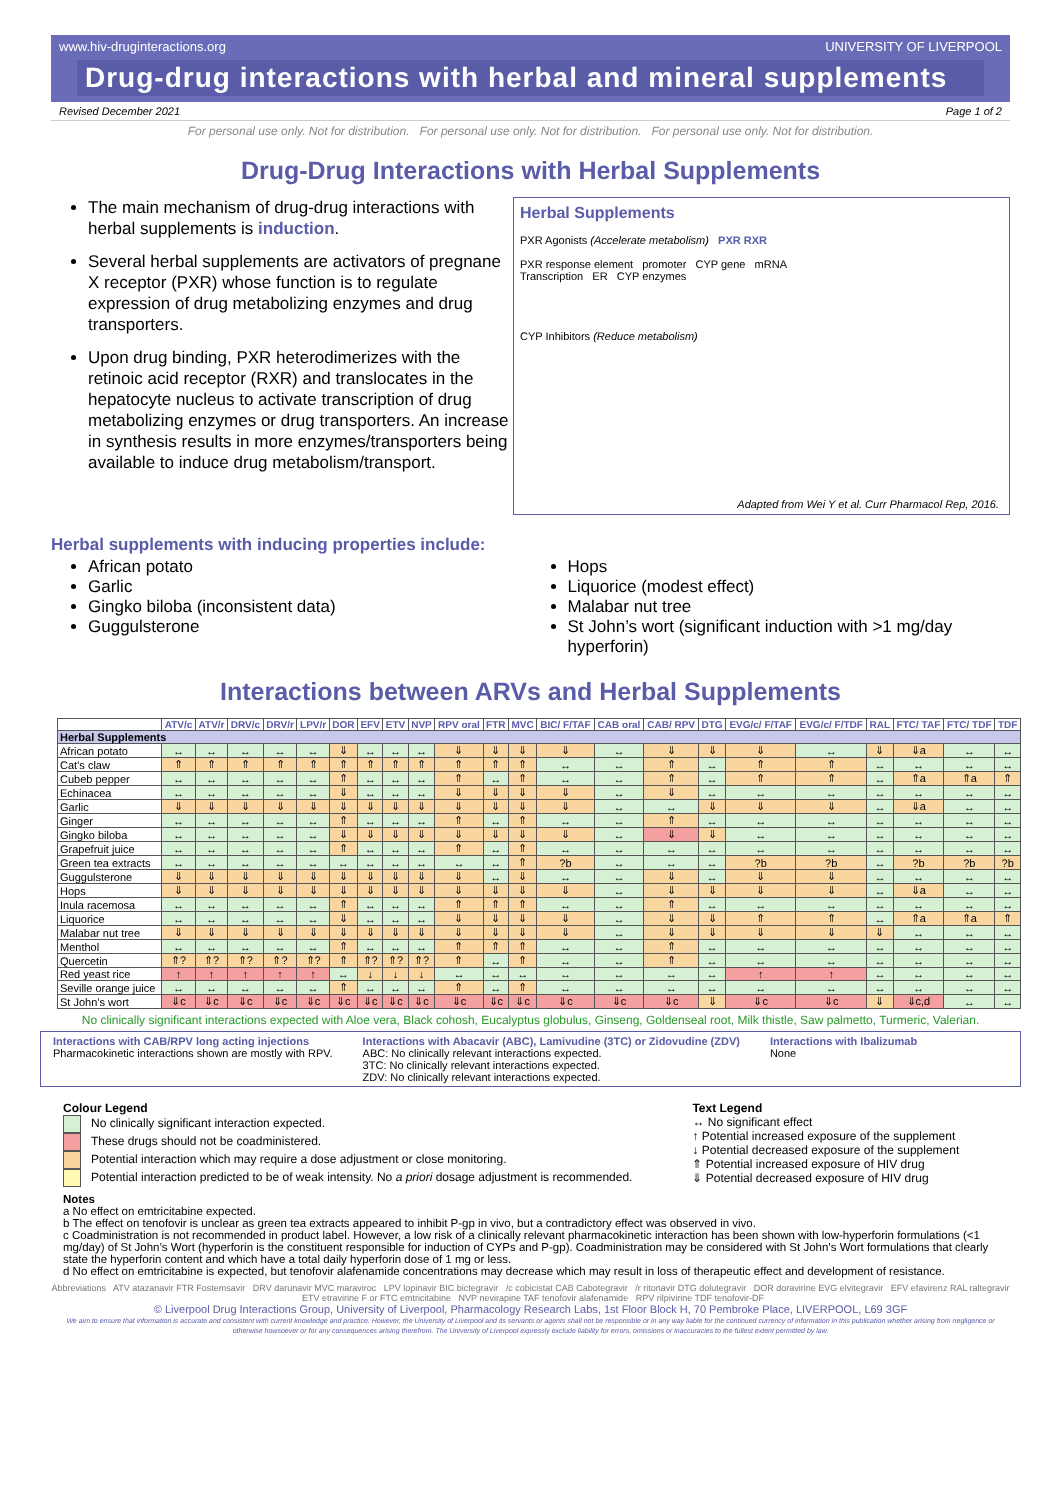www.hiv-druginteractions.org UNIVERSITY OF LIVERPOOL
Drug-drug interactions with herbal and mineral supplements
Revised December 2021 Page 1 of 2
For personal use only. Not for distribution. For personal use only. Not for distribution. For personal use only. Not for distribution.
Drug-Drug Interactions with Herbal Supplements
The main mechanism of drug-drug interactions with herbal supplements is induction.
Several herbal supplements are activators of pregnane X receptor (PXR) whose function is to regulate expression of drug metabolizing enzymes and drug transporters.
Upon drug binding, PXR heterodimerizes with the retinoic acid receptor (RXR) and translocates in the hepatocyte nucleus to activate transcription of drug metabolizing enzymes or drug transporters. An increase in synthesis results in more enzymes/transporters being available to induce drug metabolism/transport.
Herbal Supplements
PXR Agonists (Accelerate metabolism) PXR RXR
PXR response element promoter CYP gene mRNA
Transcription ER CYP enzymes
CYP Inhibitors (Reduce metabolism)
Adapted from Wei Y et al. Curr Pharmacol Rep, 2016.
Herbal supplements with inducing properties include:
African potato
Garlic
Gingko biloba (inconsistent data)
Guggulsterone
Hops
Liquorice (modest effect)
Malabar nut tree
St John’s wort (significant induction with >1 mg/day hyperforin)
Interactions between ARVs and Herbal Supplements
| | ATV/c | ATV/r | DRV/c | DRV/r | LPV/r | DOR | EFV | ETV | NVP | RPV oral | FTR | MVC | BIC/ F/TAF | CAB oral | CAB/ RPV | DTG | EVG/c/ F/TAF | EVG/c/ F/TDF | RAL | FTC/ TAF | FTC/ TDF | TDF |
| --- | --- | --- | --- | --- | --- | --- | --- | --- | --- | --- | --- | --- | --- | --- | --- | --- | --- | --- | --- | --- | --- | --- |
| Herbal Supplements | | | | | | | | | | | | | | | | | | | | | | |
| African potato | ↔ | ↔ | ↔ | ↔ | ↔ | ⇓ | ↔ | ↔ | ↔ | ⇓ | ⇓ | ⇓ | ⇓ | ↔ | ⇓ | ⇓ | ⇓ | ↔ | ⇓ | ⇓a | ↔ | ↔ |
| Cat’s claw | ⇑ | ⇑ | ⇑ | ⇑ | ⇑ | ⇑ | ⇑ | ⇑ | ⇑ | ⇑ | ⇑ | ⇑ | ↔ | ↔ | ⇑ | ↔ | ⇑ | ⇑ | ↔ | ↔ | ↔ | ↔ |
| Cubeb pepper | ↔ | ↔ | ↔ | ↔ | ↔ | ⇑ | ↔ | ↔ | ↔ | ⇑ | ↔ | ⇑ | ↔ | ↔ | ⇑ | ↔ | ⇑ | ⇑ | ↔ | ⇑a | ⇑a | ⇑ |
| Echinacea | ↔ | ↔ | ↔ | ↔ | ↔ | ⇓ | ↔ | ↔ | ↔ | ⇓ | ⇓ | ⇓ | ⇓ | ↔ | ⇓ | ↔ | ↔ | ↔ | ↔ | ↔ | ↔ | ↔ |
| Garlic | ⇓ | ⇓ | ⇓ | ⇓ | ⇓ | ⇓ | ⇓ | ⇓ | ⇓ | ⇓ | ⇓ | ⇓ | ⇓ | ↔ | ↔ | ⇓ | ⇓ | ⇓ | ↔ | ⇓a | ↔ | ↔ |
| Ginger | ↔ | ↔ | ↔ | ↔ | ↔ | ⇑ | ↔ | ↔ | ↔ | ⇑ | ↔ | ⇑ | ↔ | ↔ | ⇑ | ↔ | ↔ | ↔ | ↔ | ↔ | ↔ | ↔ |
| Gingko biloba | ↔ | ↔ | ↔ | ↔ | ↔ | ⇓ | ⇓ | ⇓ | ⇓ | ⇓ | ⇓ | ⇓ | ⇓ | ↔ | ⇓ | ⇓ | ↔ | ↔ | ↔ | ↔ | ↔ | ↔ |
| Grapefruit juice | ↔ | ↔ | ↔ | ↔ | ↔ | ⇑ | ↔ | ↔ | ↔ | ⇑ | ↔ | ⇑ | ↔ | ↔ | ↔ | ↔ | ↔ | ↔ | ↔ | ↔ | ↔ | ↔ |
| Green tea extracts | ↔ | ↔ | ↔ | ↔ | ↔ | ↔ | ↔ | ↔ | ↔ | ↔ | ↔ | ⇑ | ?b | ↔ | ↔ | ↔ | ?b | ?b | ↔ | ?b | ?b | ?b |
| Guggulsterone | ⇓ | ⇓ | ⇓ | ⇓ | ⇓ | ⇓ | ⇓ | ⇓ | ⇓ | ⇓ | ↔ | ⇓ | ↔ | ↔ | ⇓ | ↔ | ⇓ | ⇓ | ↔ | ↔ | ↔ | ↔ |
| Hops | ⇓ | ⇓ | ⇓ | ⇓ | ⇓ | ⇓ | ⇓ | ⇓ | ⇓ | ⇓ | ⇓ | ⇓ | ⇓ | ↔ | ⇓ | ⇓ | ⇓ | ⇓ | ↔ | ⇓a | ↔ | ↔ |
| Inula racemosa | ↔ | ↔ | ↔ | ↔ | ↔ | ⇑ | ↔ | ↔ | ↔ | ⇑ | ⇑ | ⇑ | ↔ | ↔ | ⇑ | ↔ | ↔ | ↔ | ↔ | ↔ | ↔ | ↔ |
| Liquorice | ↔ | ↔ | ↔ | ↔ | ↔ | ⇓ | ↔ | ↔ | ↔ | ⇓ | ⇓ | ⇓ | ⇓ | ↔ | ⇓ | ⇓ | ⇑ | ⇑ | ↔ | ⇑a | ⇑a | ⇑ |
| Malabar nut tree | ⇓ | ⇓ | ⇓ | ⇓ | ⇓ | ⇓ | ⇓ | ⇓ | ⇓ | ⇓ | ⇓ | ⇓ | ⇓ | ↔ | ⇓ | ⇓ | ⇓ | ⇓ | ⇓ | ↔ | ↔ | ↔ |
| Menthol | ↔ | ↔ | ↔ | ↔ | ↔ | ⇑ | ↔ | ↔ | ↔ | ⇑ | ⇑ | ⇑ | ↔ | ↔ | ⇑ | ↔ | ↔ | ↔ | ↔ | ↔ | ↔ | ↔ |
| Quercetin | ⇑? | ⇑? | ⇑? | ⇑? | ⇑? | ⇑ | ⇑? | ⇑? | ⇑? | ⇑ | ↔ | ⇑ | ↔ | ↔ | ⇑ | ↔ | ↔ | ↔ | ↔ | ↔ | ↔ | ↔ |
| Red yeast rice | ↑ | ↑ | ↑ | ↑ | ↑ | ↔ | ↓ | ↓ | ↓ | ↔ | ↔ | ↔ | ↔ | ↔ | ↔ | ↔ | ↑ | ↑ | ↔ | ↔ | ↔ | ↔ |
| Seville orange juice | ↔ | ↔ | ↔ | ↔ | ↔ | ⇑ | ↔ | ↔ | ↔ | ⇑ | ↔ | ⇑ | ↔ | ↔ | ↔ | ↔ | ↔ | ↔ | ↔ | ↔ | ↔ | ↔ |
| St John’s wort | ⇓c | ⇓c | ⇓c | ⇓c | ⇓c | ⇓c | ⇓c | ⇓c | ⇓c | ⇓c | ⇓c | ⇓c | ⇓c | ⇓c | ⇓c | ⇓ | ⇓c | ⇓c | ⇓ | ⇓c,d | ↔ | ↔ |
No clinically significant interactions expected with Aloe vera, Black cohosh, Eucalyptus globulus, Ginseng, Goldenseal root, Milk thistle, Saw palmetto, Turmeric, Valerian.
Interactions with CAB/RPV long acting injections
Pharmacokinetic interactions shown are mostly with RPV.
Interactions with Abacavir (ABC), Lamivudine (3TC) or Zidovudine (ZDV)
ABC: No clinically relevant interactions expected.
3TC: No clinically relevant interactions expected.
ZDV: No clinically relevant interactions expected.
Interactions with Ibalizumab
None
Colour Legend
No clinically significant interaction expected.
These drugs should not be coadministered.
Potential interaction which may require a dose adjustment or close monitoring.
Potential interaction predicted to be of weak intensity. No a priori dosage adjustment is recommended.
Text Legend
↔ No significant effect
↑ Potential increased exposure of the supplement
↓ Potential decreased exposure of the supplement
⇑ Potential increased exposure of HIV drug
⇓ Potential decreased exposure of HIV drug
Notes
a No effect on emtricitabine expected.
b The effect on tenofovir is unclear as green tea extracts appeared to inhibit P-gp in vivo, but a contradictory effect was observed in vivo.
c Coadministration is not recommended in product label. However, a low risk of a clinically relevant pharmacokinetic interaction has been shown with low-hyperforin formulations (<1 mg/day) of St John’s Wort (hyperforin is the constituent responsible for induction of CYPs and P-gp). Coadministration may be considered with St John’s Wort formulations that clearly state the hyperforin content and which have a total daily hyperforin dose of 1 mg or less.
d No effect on emtricitabine is expected, but tenofovir alafenamide concentrations may decrease which may result in loss of therapeutic effect and development of resistance.
Abbreviations ATV atazanavir FTR Fostemsavir DRV darunavir MVC maraviroc LPV lopinavir BIC bictegravir /c cobicistat CAB Cabotegravir /r ritonavir DTG dolutegravir DOR doravirine EVG elvitegravir EFV efavirenz RAL raltegravir ETV etravirine F or FTC emtricitabine NVP nevirapine TAF tenofovir alafenamide RPV rilpivirine TDF tenofovir-DF
© Liverpool Drug Interactions Group, University of Liverpool, Pharmacology Research Labs, 1st Floor Block H, 70 Pembroke Place, LIVERPOOL, L69 3GF
We aim to ensure that information is accurate and consistent with current knowledge and practice. However, the University of Liverpool and its servants or agents shall not be responsible or in any way liable for the continued currency of information in this publication whether arising from negligence or otherwise howsoever or for any consequences arising therefrom. The University of Liverpool expressly exclude liability for errors, omissions or inaccuracies to the fullest extent permitted by law.